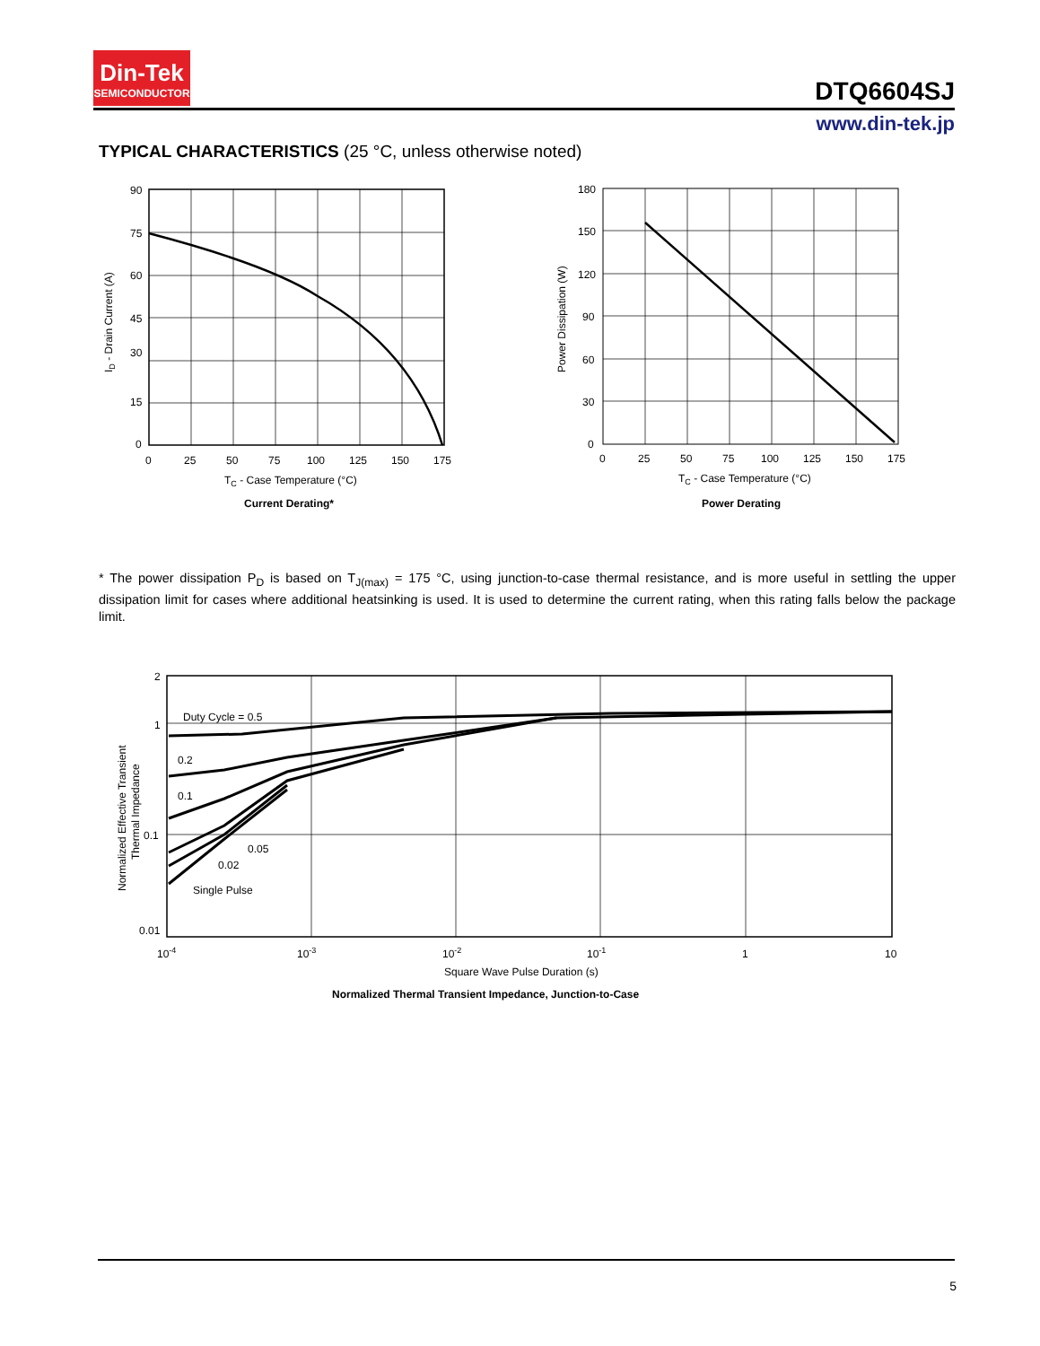Din-Tek
SEMICONDUCTOR
DTQ6604SJ
www.din-tek.jp
TYPICAL CHARACTERISTICS (25 °C, unless otherwise noted)
90
75
60
45
30
15
0
0
25
50
75
100
125
150
175
TC - Case Temperature (°C)
Current Derating*
ID - Drain Current (A)
180
150
120
90
60
30
0
0
25
50
75
100
125
150
175
TC - Case Temperature (°C)
Power Derating
Power Dissipation (W)
* The power dissipation P<sub>D</sub> is based on T<sub>J(max)</sub> = 175 °C, using junction-to-case thermal resistance, and is more useful in settling the upper dissipation limit for cases where additional heatsinking is used. It is used to determine the current rating, when this rating falls below the package limit.
2
1
0.1
0.01
Duty Cycle = 0.5
0.2
0.1
0.05
0.02
Single Pulse
10-4
10-3
10-2
10-1
1
10
Square Wave Pulse Duration (s)
Normalized Thermal Transient Impedance, Junction-to-Case
Normalized Effective Transient
Thermal Impedance
5